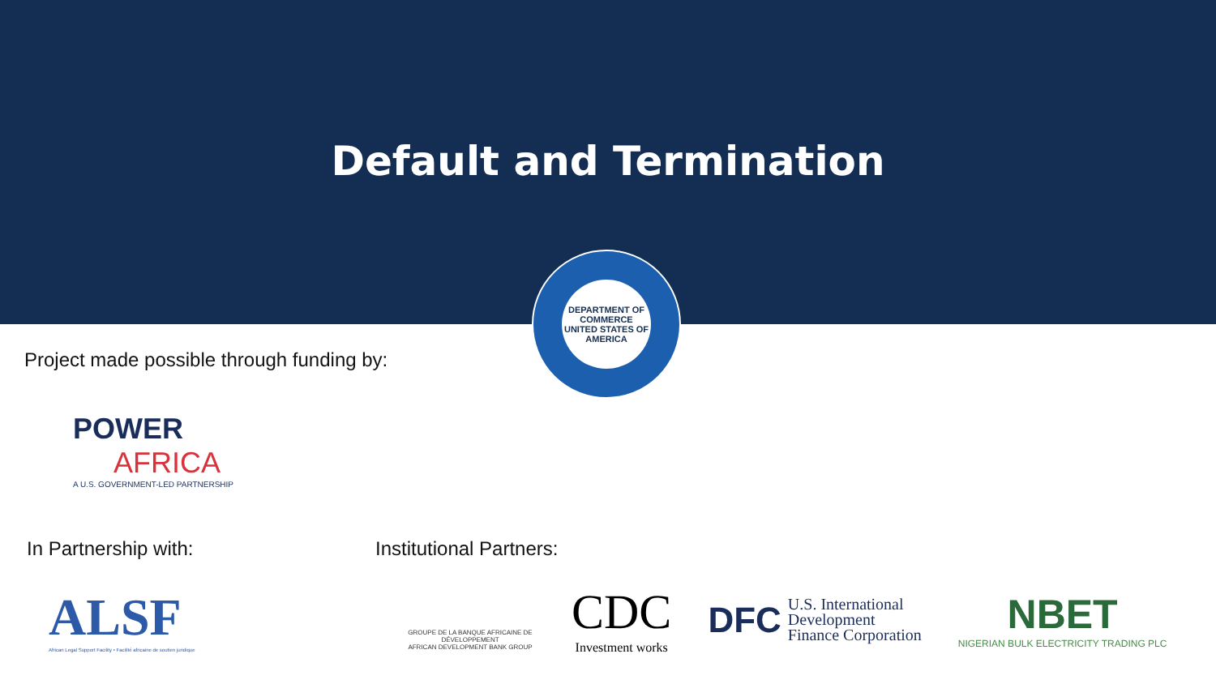Default and Termination
DEPARTMENT OF COMMERCE
UNITED STATES OF AMERICA
Project made possible through funding by:
POWER
AFRICA
A U.S. GOVERNMENT-LED PARTNERSHIP
In Partnership with: Institutional Partners:
ALSF
African Legal Support Facility • Facilité africaine de soutien juridique
GROUPE DE LA BANQUE AFRICAINE DE DÉVELOPPEMENT
AFRICAN DEVELOPMENT BANK GROUP
CDC
Investment works
DFC
U.S. International
Development
Finance Corporation
NBET
NIGERIAN BULK ELECTRICITY TRADING PLC